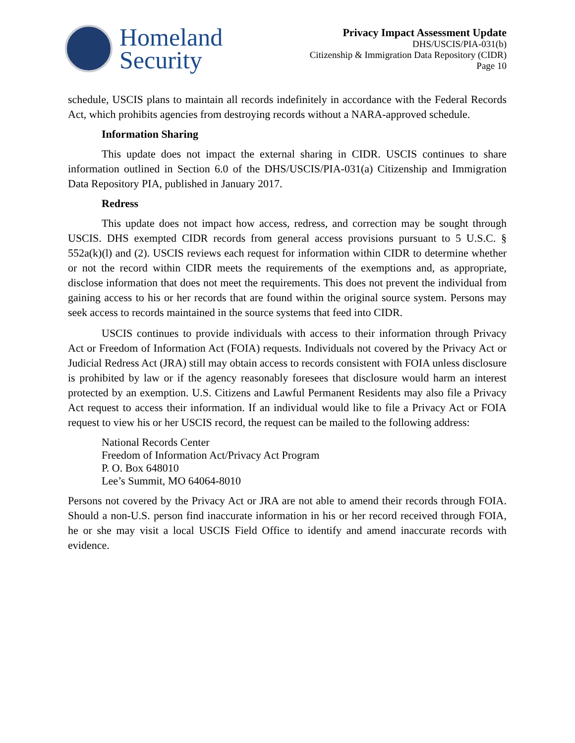Homeland
Security
Privacy Impact Assessment Update
DHS/USCIS/PIA-031(b)
Citizenship & Immigration Data Repository (CIDR)
Page 10
schedule, USCIS plans to maintain all records indefinitely in accordance with the Federal Records Act, which prohibits agencies from destroying records without a NARA-approved schedule.
Information Sharing
This update does not impact the external sharing in CIDR. USCIS continues to share information outlined in Section 6.0 of the DHS/USCIS/PIA-031(a) Citizenship and Immigration Data Repository PIA, published in January 2017.
Redress
This update does not impact how access, redress, and correction may be sought through USCIS. DHS exempted CIDR records from general access provisions pursuant to 5 U.S.C. § 552a(k)(l) and (2). USCIS reviews each request for information within CIDR to determine whether or not the record within CIDR meets the requirements of the exemptions and, as appropriate, disclose information that does not meet the requirements. This does not prevent the individual from gaining access to his or her records that are found within the original source system. Persons may seek access to records maintained in the source systems that feed into CIDR.
USCIS continues to provide individuals with access to their information through Privacy Act or Freedom of Information Act (FOIA) requests. Individuals not covered by the Privacy Act or Judicial Redress Act (JRA) still may obtain access to records consistent with FOIA unless disclosure is prohibited by law or if the agency reasonably foresees that disclosure would harm an interest protected by an exemption. U.S. Citizens and Lawful Permanent Residents may also file a Privacy Act request to access their information. If an individual would like to file a Privacy Act or FOIA request to view his or her USCIS record, the request can be mailed to the following address:
National Records Center
Freedom of Information Act/Privacy Act Program
P. O. Box 648010
Lee’s Summit, MO 64064-8010
Persons not covered by the Privacy Act or JRA are not able to amend their records through FOIA. Should a non-U.S. person find inaccurate information in his or her record received through FOIA, he or she may visit a local USCIS Field Office to identify and amend inaccurate records with evidence.